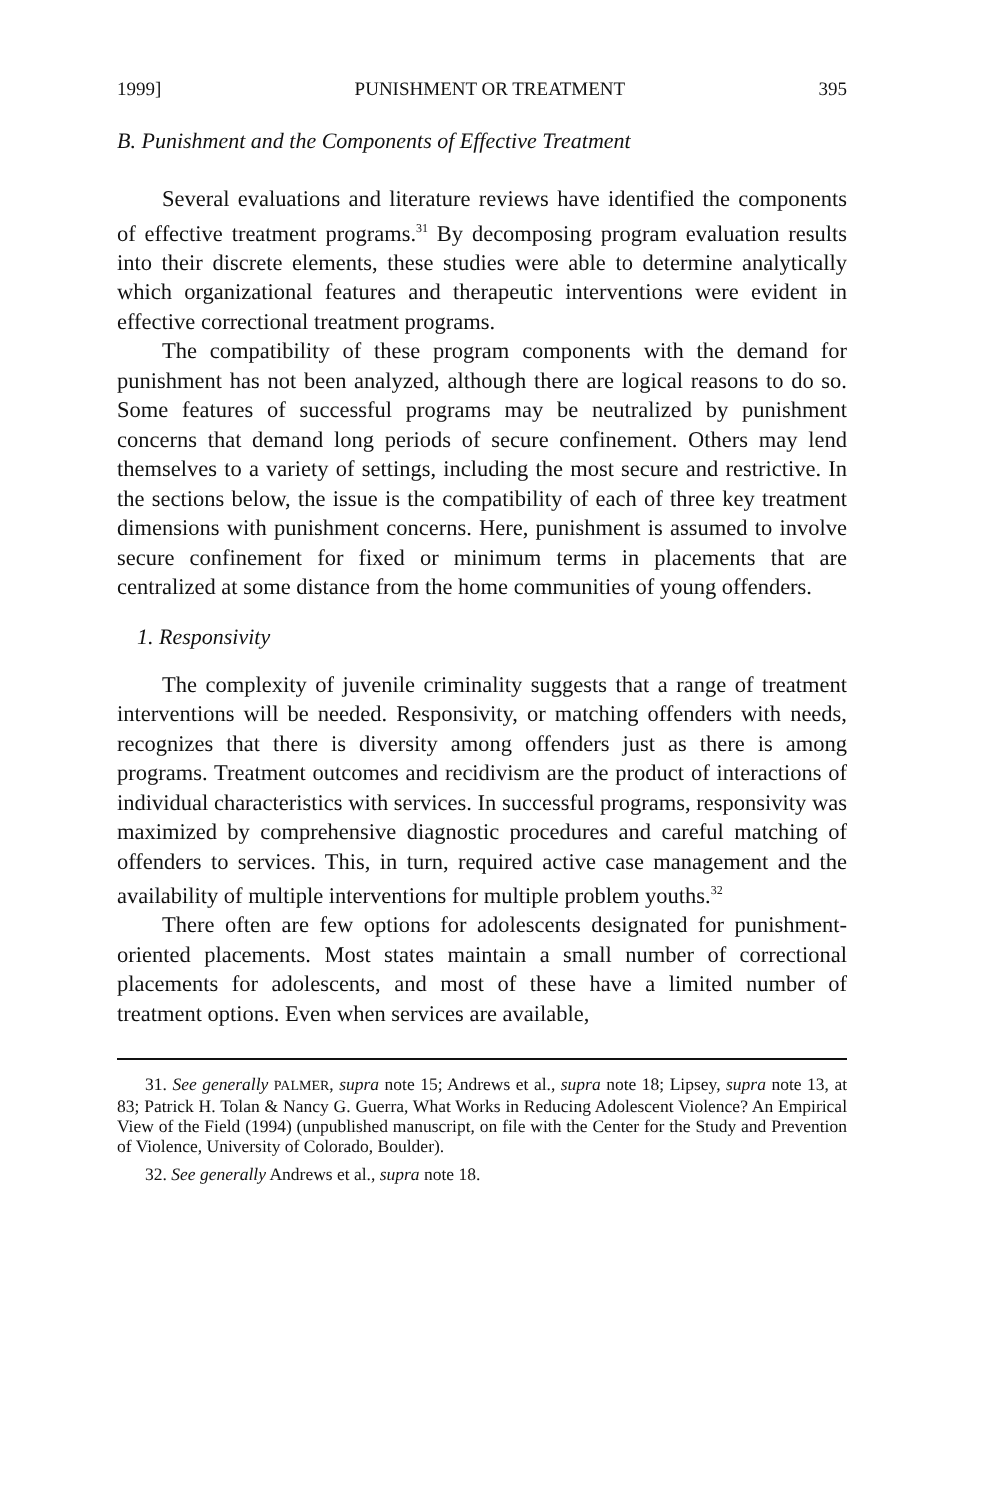1999] PUNISHMENT OR TREATMENT 395
B. Punishment and the Components of Effective Treatment
Several evaluations and literature reviews have identified the components of effective treatment programs.<sup>31</sup> By decomposing program evaluation results into their discrete elements, these studies were able to determine analytically which organizational features and therapeutic interventions were evident in effective correctional treatment programs.
The compatibility of these program components with the demand for punishment has not been analyzed, although there are logical reasons to do so. Some features of successful programs may be neutralized by punishment concerns that demand long periods of secure confinement. Others may lend themselves to a variety of settings, including the most secure and restrictive. In the sections below, the issue is the compatibility of each of three key treatment dimensions with punishment concerns. Here, punishment is assumed to involve secure confinement for fixed or minimum terms in placements that are centralized at some distance from the home communities of young offenders.
1. Responsivity
The complexity of juvenile criminality suggests that a range of treatment interventions will be needed. Responsivity, or matching offenders with needs, recognizes that there is diversity among offenders just as there is among programs. Treatment outcomes and recidivism are the product of interactions of individual characteristics with services. In successful programs, responsivity was maximized by comprehensive diagnostic procedures and careful matching of offenders to services. This, in turn, required active case management and the availability of multiple interventions for multiple problem youths.<sup>32</sup>
There often are few options for adolescents designated for punishment-oriented placements. Most states maintain a small number of correctional placements for adolescents, and most of these have a limited number of treatment options. Even when services are available,
31. See generally PALMER, supra note 15; Andrews et al., supra note 18; Lipsey, supra note 13, at 83; Patrick H. Tolan & Nancy G. Guerra, What Works in Reducing Adolescent Violence? An Empirical View of the Field (1994) (unpublished manuscript, on file with the Center for the Study and Prevention of Violence, University of Colorado, Boulder).
32. See generally Andrews et al., supra note 18.